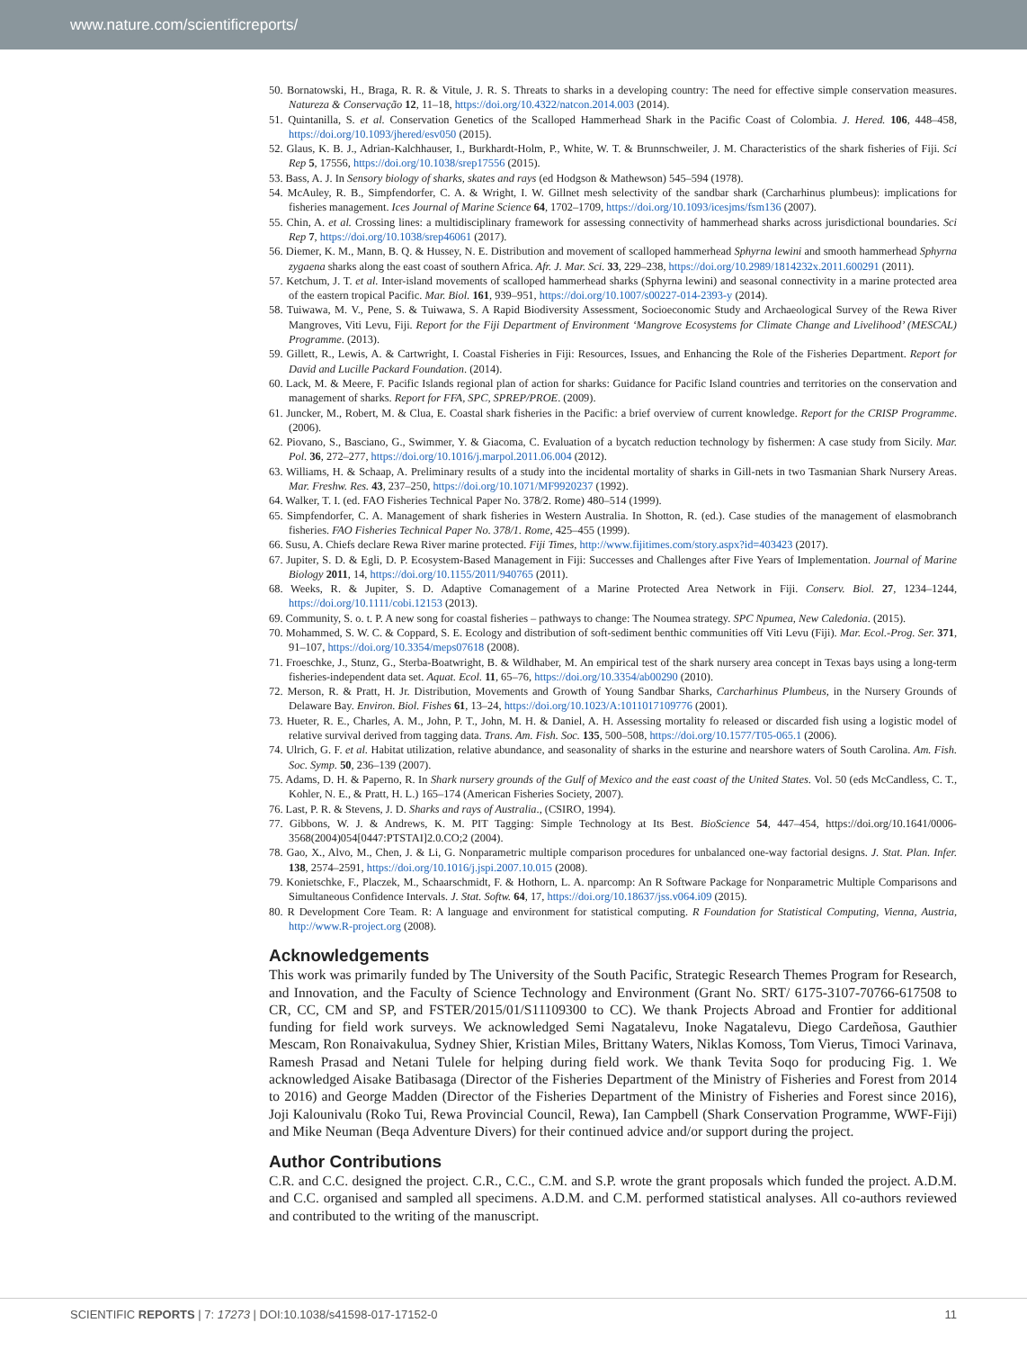www.nature.com/scientificreports/
50. Bornatowski, H., Braga, R. R. & Vitule, J. R. S. Threats to sharks in a developing country: The need for effective simple conservation measures. Natureza & Conservação 12, 11–18, https://doi.org/10.4322/natcon.2014.003 (2014).
51. Quintanilla, S. et al. Conservation Genetics of the Scalloped Hammerhead Shark in the Pacific Coast of Colombia. J. Hered. 106, 448–458, https://doi.org/10.1093/jhered/esv050 (2015).
52. Glaus, K. B. J., Adrian-Kalchhauser, I., Burkhardt-Holm, P., White, W. T. & Brunnschweiler, J. M. Characteristics of the shark fisheries of Fiji. Sci Rep 5, 17556, https://doi.org/10.1038/srep17556 (2015).
53. Bass, A. J. In Sensory biology of sharks, skates and rays (ed Hodgson & Mathewson) 545–594 (1978).
54. McAuley, R. B., Simpfendorfer, C. A. & Wright, I. W. Gillnet mesh selectivity of the sandbar shark (Carcharhinus plumbeus): implications for fisheries management. Ices Journal of Marine Science 64, 1702–1709, https://doi.org/10.1093/icesjms/fsm136 (2007).
55. Chin, A. et al. Crossing lines: a multidisciplinary framework for assessing connectivity of hammerhead sharks across jurisdictional boundaries. Sci Rep 7, https://doi.org/10.1038/srep46061 (2017).
56. Diemer, K. M., Mann, B. Q. & Hussey, N. E. Distribution and movement of scalloped hammerhead Sphyrna lewini and smooth hammerhead Sphyrna zygaena sharks along the east coast of southern Africa. Afr. J. Mar. Sci. 33, 229–238, https://doi.org/10.2989/1814232x.2011.600291 (2011).
57. Ketchum, J. T. et al. Inter-island movements of scalloped hammerhead sharks (Sphyrna lewini) and seasonal connectivity in a marine protected area of the eastern tropical Pacific. Mar. Biol. 161, 939–951, https://doi.org/10.1007/s00227-014-2393-y (2014).
58. Tuiwawa, M. V., Pene, S. & Tuiwawa, S. A Rapid Biodiversity Assessment, Socioeconomic Study and Archaeological Survey of the Rewa River Mangroves, Viti Levu, Fiji. Report for the Fiji Department of Environment ‘Mangrove Ecosystems for Climate Change and Livelihood’ (MESCAL) Programme. (2013).
59. Gillett, R., Lewis, A. & Cartwright, I. Coastal Fisheries in Fiji: Resources, Issues, and Enhancing the Role of the Fisheries Department. Report for David and Lucille Packard Foundation. (2014).
60. Lack, M. & Meere, F. Pacific Islands regional plan of action for sharks: Guidance for Pacific Island countries and territories on the conservation and management of sharks. Report for FFA, SPC, SPREP/PROE. (2009).
61. Juncker, M., Robert, M. & Clua, E. Coastal shark fisheries in the Pacific: a brief overview of current knowledge. Report for the CRISP Programme. (2006).
62. Piovano, S., Basciano, G., Swimmer, Y. & Giacoma, C. Evaluation of a bycatch reduction technology by fishermen: A case study from Sicily. Mar. Pol. 36, 272–277, https://doi.org/10.1016/j.marpol.2011.06.004 (2012).
63. Williams, H. & Schaap, A. Preliminary results of a study into the incidental mortality of sharks in Gill-nets in two Tasmanian Shark Nursery Areas. Mar. Freshw. Res. 43, 237–250, https://doi.org/10.1071/MF9920237 (1992).
64. Walker, T. I. (ed. FAO Fisheries Technical Paper No. 378/2. Rome) 480–514 (1999).
65. Simpfendorfer, C. A. Management of shark fisheries in Western Australia. In Shotton, R. (ed.). Case studies of the management of elasmobranch fisheries. FAO Fisheries Technical Paper No. 378/1. Rome, 425–455 (1999).
66. Susu, A. Chiefs declare Rewa River marine protected. Fiji Times, http://www.fijitimes.com/story.aspx?id=403423 (2017).
67. Jupiter, S. D. & Egli, D. P. Ecosystem-Based Management in Fiji: Successes and Challenges after Five Years of Implementation. Journal of Marine Biology 2011, 14, https://doi.org/10.1155/2011/940765 (2011).
68. Weeks, R. & Jupiter, S. D. Adaptive Comanagement of a Marine Protected Area Network in Fiji. Conserv. Biol. 27, 1234–1244, https://doi.org/10.1111/cobi.12153 (2013).
69. Community, S. o. t. P. A new song for coastal fisheries – pathways to change: The Noumea strategy. SPC Npumea, New Caledonia. (2015).
70. Mohammed, S. W. C. & Coppard, S. E. Ecology and distribution of soft-sediment benthic communities off Viti Levu (Fiji). Mar. Ecol.-Prog. Ser. 371, 91–107, https://doi.org/10.3354/meps07618 (2008).
71. Froeschke, J., Stunz, G., Sterba-Boatwright, B. & Wildhaber, M. An empirical test of the shark nursery area concept in Texas bays using a long-term fisheries-independent data set. Aquat. Ecol. 11, 65–76, https://doi.org/10.3354/ab00290 (2010).
72. Merson, R. & Pratt, H. Jr. Distribution, Movements and Growth of Young Sandbar Sharks, Carcharhinus Plumbeus, in the Nursery Grounds of Delaware Bay. Environ. Biol. Fishes 61, 13–24, https://doi.org/10.1023/A:1011017109776 (2001).
73. Hueter, R. E., Charles, A. M., John, P. T., John, M. H. & Daniel, A. H. Assessing mortality fo released or discarded fish using a logistic model of relative survival derived from tagging data. Trans. Am. Fish. Soc. 135, 500–508, https://doi.org/10.1577/T05-065.1 (2006).
74. Ulrich, G. F. et al. Habitat utilization, relative abundance, and seasonality of sharks in the esturine and nearshore waters of South Carolina. Am. Fish. Soc. Symp. 50, 236–139 (2007).
75. Adams, D. H. & Paperno, R. In Shark nursery grounds of the Gulf of Mexico and the east coast of the United States. Vol. 50 (eds McCandless, C. T., Kohler, N. E., & Pratt, H. L.) 165–174 (American Fisheries Society, 2007).
76. Last, P. R. & Stevens, J. D. Sharks and rays of Australia., (CSIRO, 1994).
77. Gibbons, W. J. & Andrews, K. M. PIT Tagging: Simple Technology at Its Best. BioScience 54, 447–454, https://doi.org/10.1641/0006-3568(2004)054[0447:PTSTAI]2.0.CO;2 (2004).
78. Gao, X., Alvo, M., Chen, J. & Li, G. Nonparametric multiple comparison procedures for unbalanced one-way factorial designs. J. Stat. Plan. Infer. 138, 2574–2591, https://doi.org/10.1016/j.jspi.2007.10.015 (2008).
79. Konietschke, F., Placzek, M., Schaarschmidt, F. & Hothorn, L. A. nparcomp: An R Software Package for Nonparametric Multiple Comparisons and Simultaneous Confidence Intervals. J. Stat. Softw. 64, 17, https://doi.org/10.18637/jss.v064.i09 (2015).
80. R Development Core Team. R: A language and environment for statistical computing. R Foundation for Statistical Computing, Vienna, Austria, http://www.R-project.org (2008).
Acknowledgements
This work was primarily funded by The University of the South Pacific, Strategic Research Themes Program for Research, and Innovation, and the Faculty of Science Technology and Environment (Grant No. SRT/ 6175-3107-70766-617508 to CR, CC, CM and SP, and FSTER/2015/01/S11109300 to CC). We thank Projects Abroad and Frontier for additional funding for field work surveys. We acknowledged Semi Nagatalevu, Inoke Nagatalevu, Diego Cardeñosa, Gauthier Mescam, Ron Ronaivakulua, Sydney Shier, Kristian Miles, Brittany Waters, Niklas Komoss, Tom Vierus, Timoci Varinava, Ramesh Prasad and Netani Tulele for helping during field work. We thank Tevita Soqo for producing Fig. 1. We acknowledged Aisake Batibasaga (Director of the Fisheries Department of the Ministry of Fisheries and Forest from 2014 to 2016) and George Madden (Director of the Fisheries Department of the Ministry of Fisheries and Forest since 2016), Joji Kalounivalu (Roko Tui, Rewa Provincial Council, Rewa), Ian Campbell (Shark Conservation Programme, WWF-Fiji) and Mike Neuman (Beqa Adventure Divers) for their continued advice and/or support during the project.
Author Contributions
C.R. and C.C. designed the project. C.R., C.C., C.M. and S.P. wrote the grant proposals which funded the project. A.D.M. and C.C. organised and sampled all specimens. A.D.M. and C.M. performed statistical analyses. All co-authors reviewed and contributed to the writing of the manuscript.
SCIENTIFIC REPORTS | 7: 17273 | DOI:10.1038/s41598-017-17152-0 11